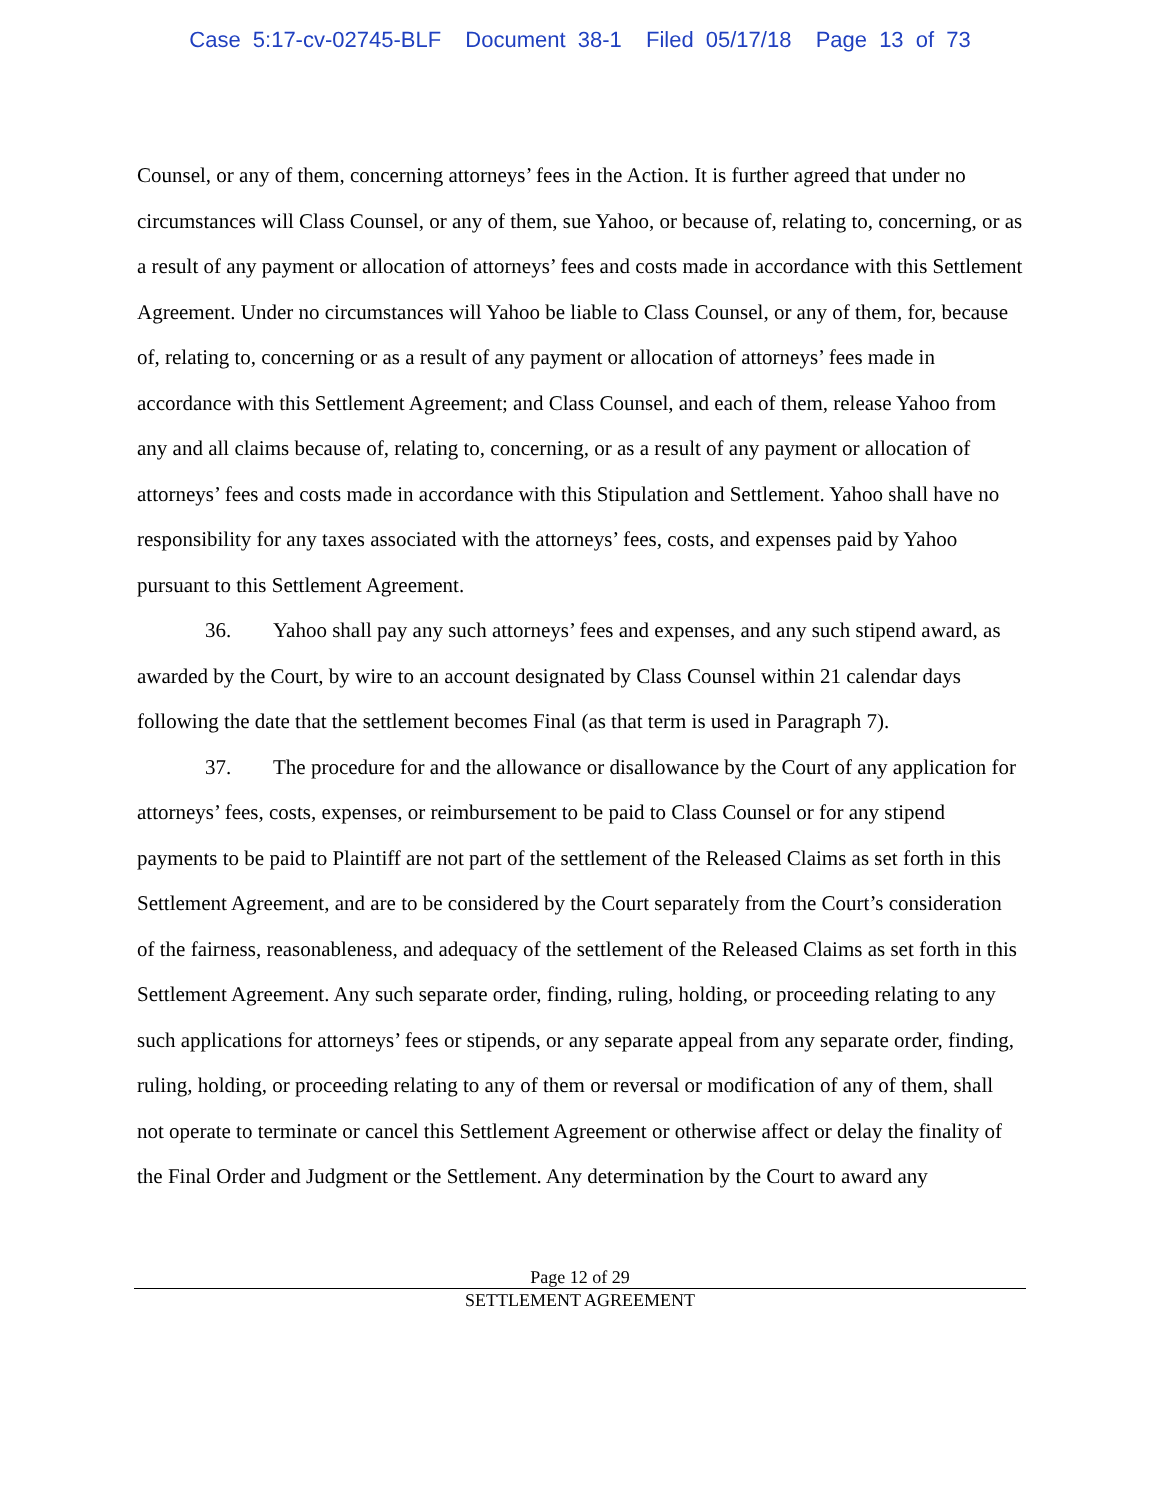Case 5:17-cv-02745-BLF Document 38-1 Filed 05/17/18 Page 13 of 73
Counsel, or any of them, concerning attorneys’ fees in the Action. It is further agreed that under no circumstances will Class Counsel, or any of them, sue Yahoo, or because of, relating to, concerning, or as a result of any payment or allocation of attorneys’ fees and costs made in accordance with this Settlement Agreement. Under no circumstances will Yahoo be liable to Class Counsel, or any of them, for, because of, relating to, concerning or as a result of any payment or allocation of attorneys’ fees made in accordance with this Settlement Agreement; and Class Counsel, and each of them, release Yahoo from any and all claims because of, relating to, concerning, or as a result of any payment or allocation of attorneys’ fees and costs made in accordance with this Stipulation and Settlement. Yahoo shall have no responsibility for any taxes associated with the attorneys’ fees, costs, and expenses paid by Yahoo pursuant to this Settlement Agreement.
36. Yahoo shall pay any such attorneys’ fees and expenses, and any such stipend award, as awarded by the Court, by wire to an account designated by Class Counsel within 21 calendar days following the date that the settlement becomes Final (as that term is used in Paragraph 7).
37. The procedure for and the allowance or disallowance by the Court of any application for attorneys’ fees, costs, expenses, or reimbursement to be paid to Class Counsel or for any stipend payments to be paid to Plaintiff are not part of the settlement of the Released Claims as set forth in this Settlement Agreement, and are to be considered by the Court separately from the Court’s consideration of the fairness, reasonableness, and adequacy of the settlement of the Released Claims as set forth in this Settlement Agreement. Any such separate order, finding, ruling, holding, or proceeding relating to any such applications for attorneys’ fees or stipends, or any separate appeal from any separate order, finding, ruling, holding, or proceeding relating to any of them or reversal or modification of any of them, shall not operate to terminate or cancel this Settlement Agreement or otherwise affect or delay the finality of the Final Order and Judgment or the Settlement. Any determination by the Court to award any
Page 12 of 29
SETTLEMENT AGREEMENT